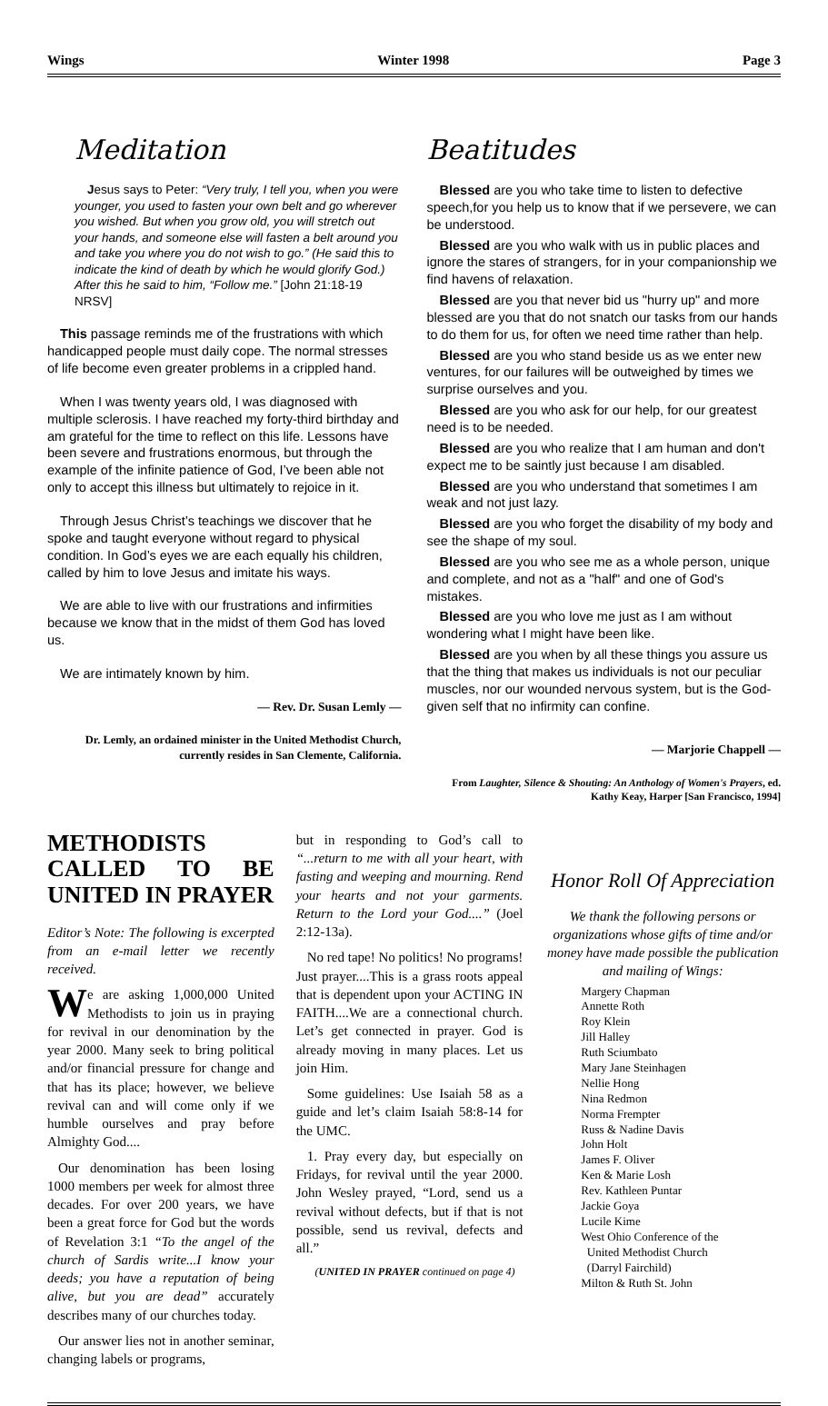Wings Winter 1998 Page 3
Meditation
Jesus says to Peter: “Very truly, I tell you, when you were younger, you used to fasten your own belt and go wherever you wished. But when you grow old, you will stretch out your hands, and someone else will fasten a belt around you and take you where you do not wish to go.” (He said this to indicate the kind of death by which he would glorify God.) After this he said to him, “Follow me.” [John 21:18-19 NRSV]
This passage reminds me of the frustrations with which handicapped people must daily cope. The normal stresses of life become even greater problems in a crippled hand.
When I was twenty years old, I was diagnosed with multiple sclerosis. I have reached my forty-third birthday and am grateful for the time to reflect on this life. Lessons have been severe and frustrations enormous, but through the example of the infinite patience of God, I’ve been able not only to accept this illness but ultimately to rejoice in it.
Through Jesus Christ’s teachings we discover that he spoke and taught everyone without regard to physical condition. In God’s eyes we are each equally his children, called by him to love Jesus and imitate his ways.
We are able to live with our frustrations and infirmities because we know that in the midst of them God has loved us.
We are intimately known by him.
— Rev. Dr. Susan Lemly —
Dr. Lemly, an ordained minister in the United Methodist Church, currently resides in San Clemente, California.
Beatitudes
Blessed are you who take time to listen to defective speech,for you help us to know that if we persevere, we can be understood.
Blessed are you who walk with us in public places and ignore the stares of strangers, for in your companionship we find havens of relaxation.
Blessed are you that never bid us "hurry up" and more blessed are you that do not snatch our tasks from our hands to do them for us, for often we need time rather than help.
Blessed are you who stand beside us as we enter new ventures, for our failures will be outweighed by times we surprise ourselves and you.
Blessed are you who ask for our help, for our greatest need is to be needed.
Blessed are you who realize that I am human and don't expect me to be saintly just because I am disabled.
Blessed are you who understand that sometimes I am weak and not just lazy.
Blessed are you who forget the disability of my body and see the shape of my soul.
Blessed are you who see me as a whole person, unique and complete, and not as a "half" and one of God's mistakes.
Blessed are you who love me just as I am without wondering what I might have been like.
Blessed are you when by all these things you assure us that the thing that makes us individuals is not our peculiar muscles, nor our wounded nervous system, but is the God-given self that no infirmity can confine.
— Marjorie Chappell —
From Laughter, Silence & Shouting: An Anthology of Women's Prayers, ed. Kathy Keay, Harper [San Francisco, 1994]
METHODISTS CALLED TO BE UNITED IN PRAYER
Editor’s Note: The following is excerpted from an e-mail letter we recently received.
We are asking 1,000,000 United Methodists to join us in praying for revival in our denomination by the year 2000. Many seek to bring political and/or financial pressure for change and that has its place; however, we believe revival can and will come only if we humble ourselves and pray before Almighty God....
Our denomination has been losing 1000 members per week for almost three decades. For over 200 years, we have been a great force for God but the words of Revelation 3:1 “To the angel of the church of Sardis write...I know your deeds; you have a reputation of being alive, but you are dead” accurately describes many of our churches today.
Our answer lies not in another seminar, changing labels or programs,
but in responding to God’s call to “...return to me with all your heart, with fasting and weeping and mourning. Rend your hearts and not your garments. Return to the Lord your God....” (Joel 2:12-13a).
No red tape! No politics! No programs! Just prayer....This is a grass roots appeal that is dependent upon your ACTING IN FAITH....We are a connectional church. Let’s get connected in prayer. God is already moving in many places. Let us join Him.
Some guidelines: Use Isaiah 58 as a guide and let’s claim Isaiah 58:8-14 for the UMC.
1. Pray every day, but especially on Fridays, for revival until the year 2000. John Wesley prayed, “Lord, send us a revival without defects, but if that is not possible, send us revival, defects and all.”
(UNITED IN PRAYER continued on page 4)
Honor Roll Of Appreciation
We thank the following persons or organizations whose gifts of time and/or money have made possible the publication and mailing of Wings:
Margery Chapman
Annette Roth
Roy Klein
Jill Halley
Ruth Sciumbato
Mary Jane Steinhagen
Nellie Hong
Nina Redmon
Norma Frempter
Russ & Nadine Davis
John Holt
James F. Oliver
Ken & Marie Losh
Rev. Kathleen Puntar
Jackie Goya
Lucile Kime
West Ohio Conference of the
United Methodist Church
(Darryl Fairchild)
Milton & Ruth St. John